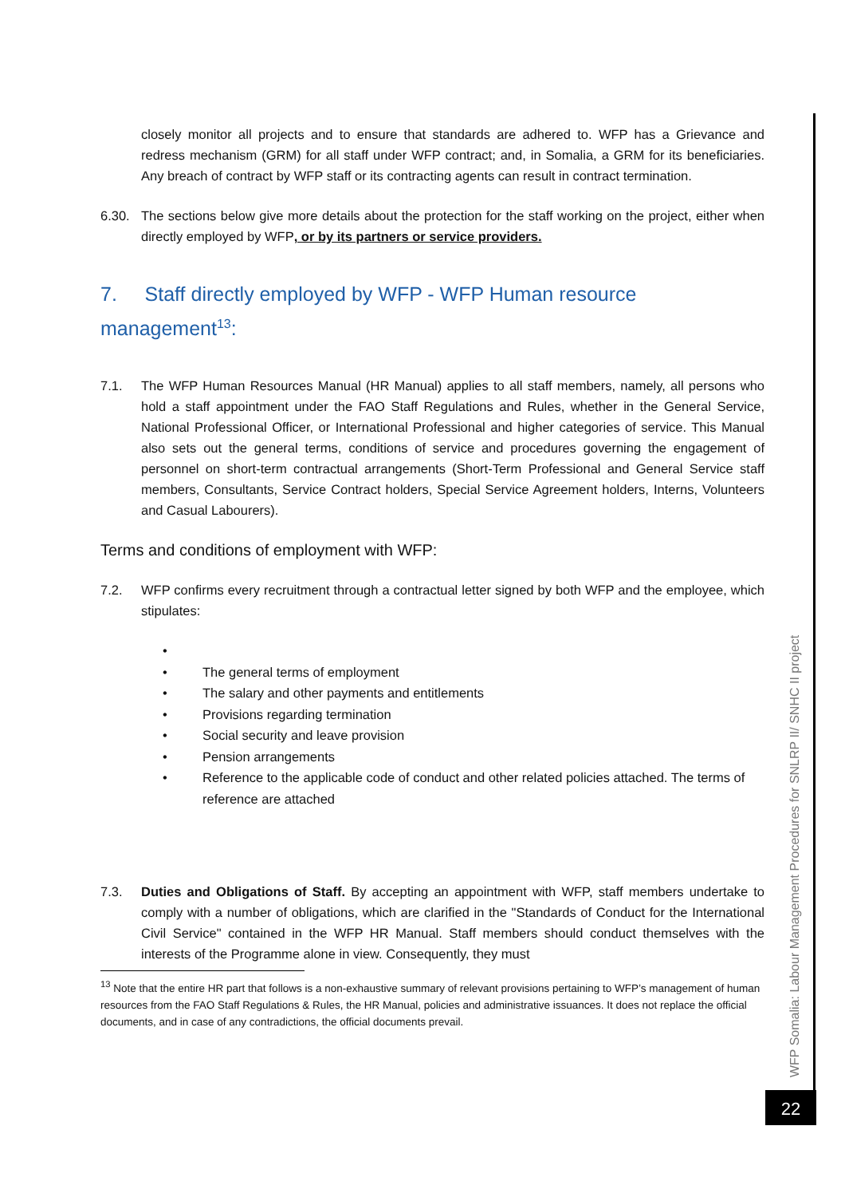closely monitor all projects and to ensure that standards are adhered to. WFP has a Grievance and redress mechanism (GRM) for all staff under WFP contract; and, in Somalia, a GRM for its beneficiaries. Any breach of contract by WFP staff or its contracting agents can result in contract termination.
6.30. The sections below give more details about the protection for the staff working on the project, either when directly employed by WFP, or by its partners or service providers.
7. Staff directly employed by WFP - WFP Human resource management<sup>13</sup>:
7.1. The WFP Human Resources Manual (HR Manual) applies to all staff members, namely, all persons who hold a staff appointment under the FAO Staff Regulations and Rules, whether in the General Service, National Professional Officer, or International Professional and higher categories of service. This Manual also sets out the general terms, conditions of service and procedures governing the engagement of personnel on short-term contractual arrangements (Short-Term Professional and General Service staff members, Consultants, Service Contract holders, Special Service Agreement holders, Interns, Volunteers and Casual Labourers).
Terms and conditions of employment with WFP:
7.2. WFP confirms every recruitment through a contractual letter signed by both WFP and the employee, which stipulates:
• • The general terms of employment
• The salary and other payments and entitlements
• Provisions regarding termination
• Social security and leave provision
• Pension arrangements
• Reference to the applicable code of conduct and other related policies attached. The terms of reference are attached
7.3. Duties and Obligations of Staff. By accepting an appointment with WFP, staff members undertake to comply with a number of obligations, which are clarified in the "Standards of Conduct for the International Civil Service" contained in the WFP HR Manual. Staff members should conduct themselves with the interests of the Programme alone in view. Consequently, they must
<sup>13</sup> Note that the entire HR part that follows is a non-exhaustive summary of relevant provisions pertaining to WFP’s management of human resources from the FAO Staff Regulations & Rules, the HR Manual, policies and administrative issuances. It does not replace the official documents, and in case of any contradictions, the official documents prevail.
WFP Somalia: Labour Management Procedures for SNLRP II/ SNHC II project
22